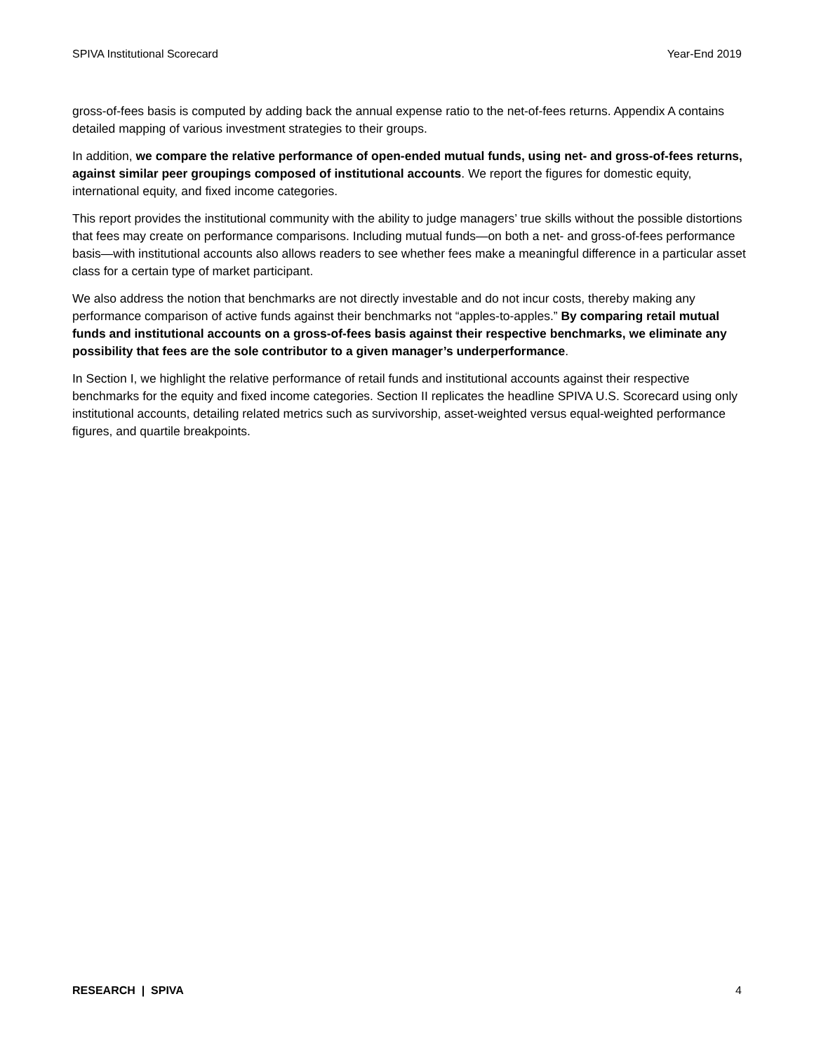SPIVA Institutional Scorecard Year-End 2019
gross-of-fees basis is computed by adding back the annual expense ratio to the net-of-fees returns. Appendix A contains detailed mapping of various investment strategies to their groups.
In addition, we compare the relative performance of open-ended mutual funds, using net- and gross-of-fees returns, against similar peer groupings composed of institutional accounts. We report the figures for domestic equity, international equity, and fixed income categories.
This report provides the institutional community with the ability to judge managers’ true skills without the possible distortions that fees may create on performance comparisons. Including mutual funds—on both a net- and gross-of-fees performance basis—with institutional accounts also allows readers to see whether fees make a meaningful difference in a particular asset class for a certain type of market participant.
We also address the notion that benchmarks are not directly investable and do not incur costs, thereby making any performance comparison of active funds against their benchmarks not “apples-to-apples.” By comparing retail mutual funds and institutional accounts on a gross-of-fees basis against their respective benchmarks, we eliminate any possibility that fees are the sole contributor to a given manager’s underperformance.
In Section I, we highlight the relative performance of retail funds and institutional accounts against their respective benchmarks for the equity and fixed income categories. Section II replicates the headline SPIVA U.S. Scorecard using only institutional accounts, detailing related metrics such as survivorship, asset-weighted versus equal-weighted performance figures, and quartile breakpoints.
RESEARCH | SPIVA 4